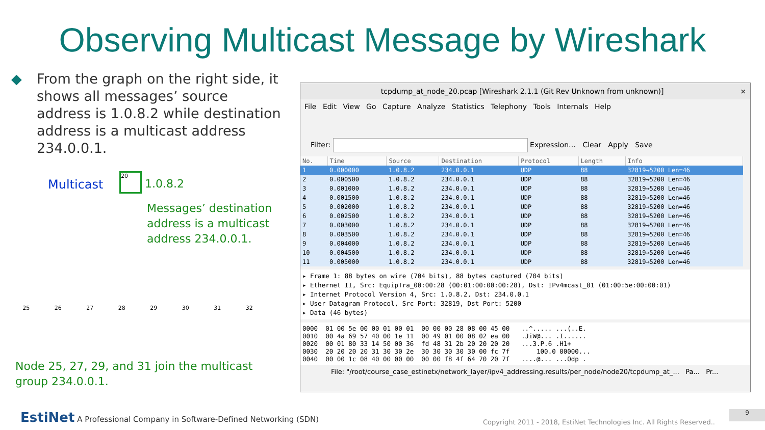Observing Multicast Message by Wireshark
◆ From the graph on the right side, it shows all messages’ source address is 1.0.8.2 while destination address is a multicast address 234.0.0.1.
Multicast
20
1.0.8.2
Messages’ destination
address is a multicast
address 234.0.0.1.
25 26 27 28 29 30 31 32
Node 25, 27, 29, and 31 join the multicast group 234.0.0.1.
tcpdump_at_node_20.pcap [Wireshark 2.1.1 (Git Rev Unknown from unknown)] ×
File Edit View Go Capture Analyze Statistics Telephony Tools Internals Help
Filter: Expression… Clear Apply Save
| No. | Time | Source | Destination | Protocol | Length | Info |
| --- | --- | --- | --- | --- | --- | --- |
| 1 | 0.000000 | 1.0.8.2 | 234.0.0.1 | UDP | 88 | 32819→5200 Len=46 |
| 2 | 0.000500 | 1.0.8.2 | 234.0.0.1 | UDP | 88 | 32819→5200 Len=46 |
| 3 | 0.001000 | 1.0.8.2 | 234.0.0.1 | UDP | 88 | 32819→5200 Len=46 |
| 4 | 0.001500 | 1.0.8.2 | 234.0.0.1 | UDP | 88 | 32819→5200 Len=46 |
| 5 | 0.002000 | 1.0.8.2 | 234.0.0.1 | UDP | 88 | 32819→5200 Len=46 |
| 6 | 0.002500 | 1.0.8.2 | 234.0.0.1 | UDP | 88 | 32819→5200 Len=46 |
| 7 | 0.003000 | 1.0.8.2 | 234.0.0.1 | UDP | 88 | 32819→5200 Len=46 |
| 8 | 0.003500 | 1.0.8.2 | 234.0.0.1 | UDP | 88 | 32819→5200 Len=46 |
| 9 | 0.004000 | 1.0.8.2 | 234.0.0.1 | UDP | 88 | 32819→5200 Len=46 |
| 10 | 0.004500 | 1.0.8.2 | 234.0.0.1 | UDP | 88 | 32819→5200 Len=46 |
| 11 | 0.005000 | 1.0.8.2 | 234.0.0.1 | UDP | 88 | 32819→5200 Len=46 |
▸ Frame 1: 88 bytes on wire (704 bits), 88 bytes captured (704 bits) ▸ Ethernet II, Src: EquipTra_00:00:28 (00:01:00:00:00:28), Dst: IPv4mcast_01 (01:00:5e:00:00:01) ▸ Internet Protocol Version 4, Src: 1.0.8.2, Dst: 234.0.0.1 ▸ User Datagram Protocol, Src Port: 32819, Dst Port: 5200 ▸ Data (46 bytes)
0000 01 00 5e 00 00 01 00 01 00 00 00 28 08 00 45 00 ..^..... ...(..E. 0010 00 4a 69 57 40 00 1e 11 00 49 01 00 08 02 ea 00 .JiW@... .I...... 0020 00 01 80 33 14 50 00 36 fd 48 31 2b 20 20 20 20 ...3.P.6 .H1+ 0030 20 20 20 20 31 30 30 2e 30 30 30 30 30 00 fc 7f 100.0 00000... 0040 00 00 1c 08 40 00 00 00 00 00 f8 4f 64 70 20 7f ....@... ...Odp .
File: "/root/course_case_estinetx/network_layer/ipv4_addressing.results/per_node/node20/tcpdump_at_... Pa... Pr...
EstiNet A Professional Company in Software-Defined Networking (SDN)
Copyright 2011 - 2018, EstiNet Technologies Inc. All Rights Reserved..
9